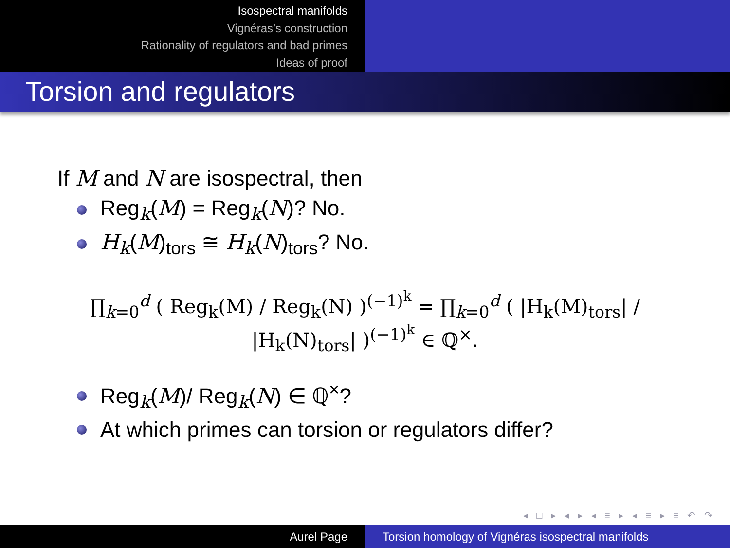Isospectral manifolds
Vignéras’s construction
Rationality of regulators and bad primes
Ideas of proof
Torsion and regulators
If M and N are isospectral, then
Reg<sub>k</sub>(M) = Reg<sub>k</sub>(N)? No.
H<sub>k</sub>(M)<sub>tors</sub> ≅ H<sub>k</sub>(N)<sub>tors</sub>? No.
∏<sub>k=0</sub><sup>d</sup> ( Reg<sub>k</sub>(M) / Reg<sub>k</sub>(N) )<sup>(−1)<sup>k</sup></sup> = ∏<sub>k=0</sub><sup>d</sup> ( |H<sub>k</sub>(M)<sub>tors</sub>| / |H<sub>k</sub>(N)<sub>tors</sub>| )<sup>(−1)<sup>k</sup></sup> ∈ ℚ<sup>×</sup>.
Reg<sub>k</sub>(M)/ Reg<sub>k</sub>(N) ∈ ℚ<sup>×</sup>?
At which primes can torsion or regulators differ?
◂ □ ▸ ◂ ▸ ◂ ≡ ▸ ◂ ≡ ▸ ≡ ↶ ↷
Aurel Page Torsion homology of Vignéras isospectral manifolds